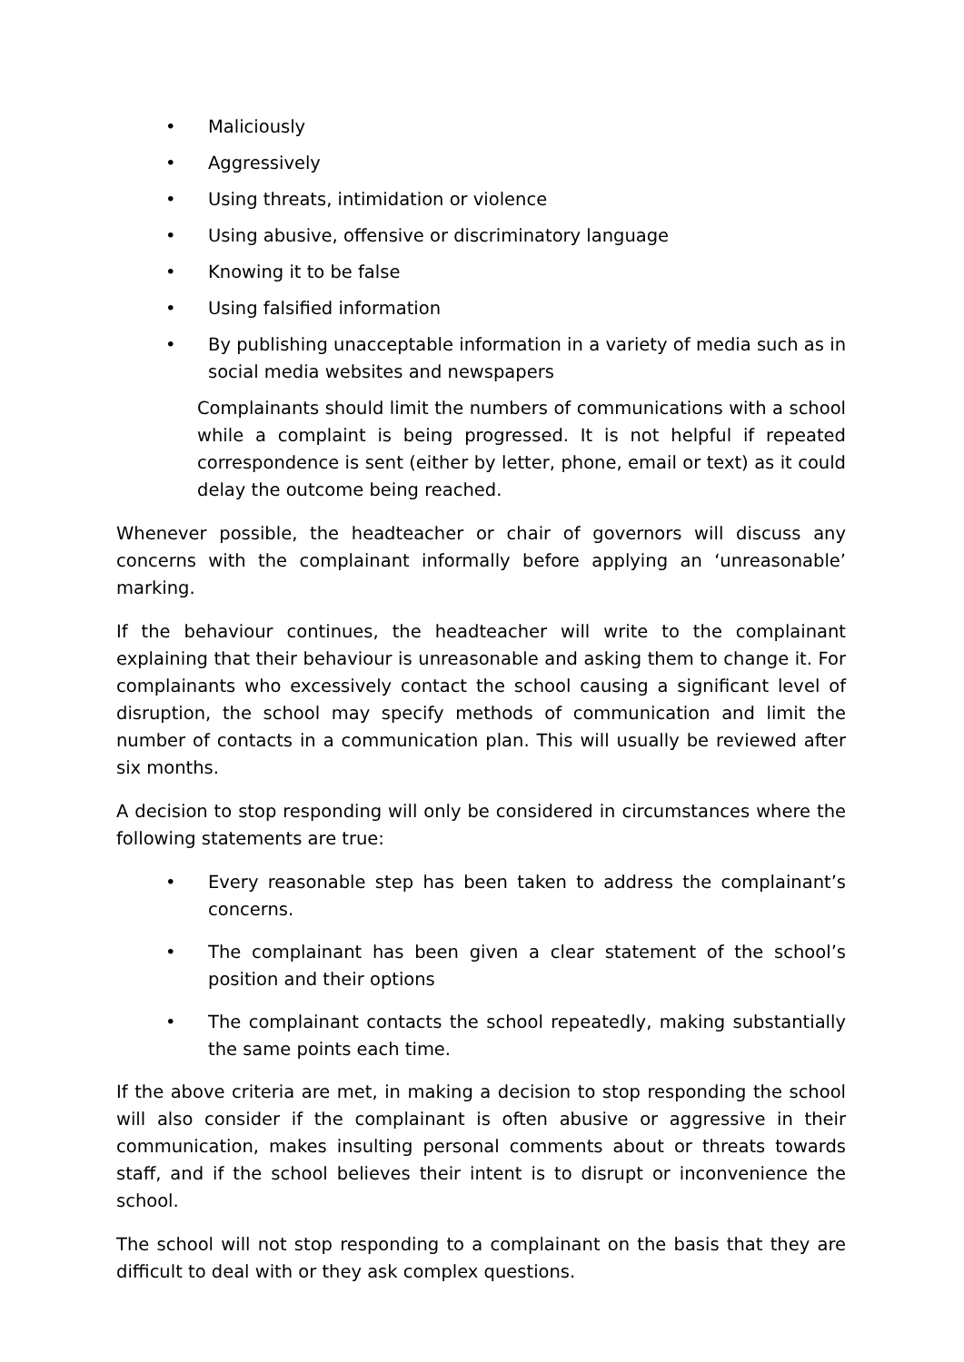• Maliciously
• Aggressively
• Using threats, intimidation or violence
• Using abusive, offensive or discriminatory language
• Knowing it to be false
• Using falsified information
• By publishing unacceptable information in a variety of media such as in social media websites and newspapers
Complainants should limit the numbers of communications with a school while a complaint is being progressed. It is not helpful if repeated correspondence is sent (either by letter, phone, email or text) as it could delay the outcome being reached.
Whenever possible, the headteacher or chair of governors will discuss any concerns with the complainant informally before applying an ‘unreasonable’ marking.
If the behaviour continues, the headteacher will write to the complainant explaining that their behaviour is unreasonable and asking them to change it. For complainants who excessively contact the school causing a significant level of disruption, the school may specify methods of communication and limit the number of contacts in a communication plan. This will usually be reviewed after six months.
A decision to stop responding will only be considered in circumstances where the following statements are true:
• Every reasonable step has been taken to address the complainant’s concerns.
• The complainant has been given a clear statement of the school’s position and their options
• The complainant contacts the school repeatedly, making substantially the same points each time.
If the above criteria are met, in making a decision to stop responding the school will also consider if the complainant is often abusive or aggressive in their communication, makes insulting personal comments about or threats towards staff, and if the school believes their intent is to disrupt or inconvenience the school.
The school will not stop responding to a complainant on the basis that they are difficult to deal with or they ask complex questions.